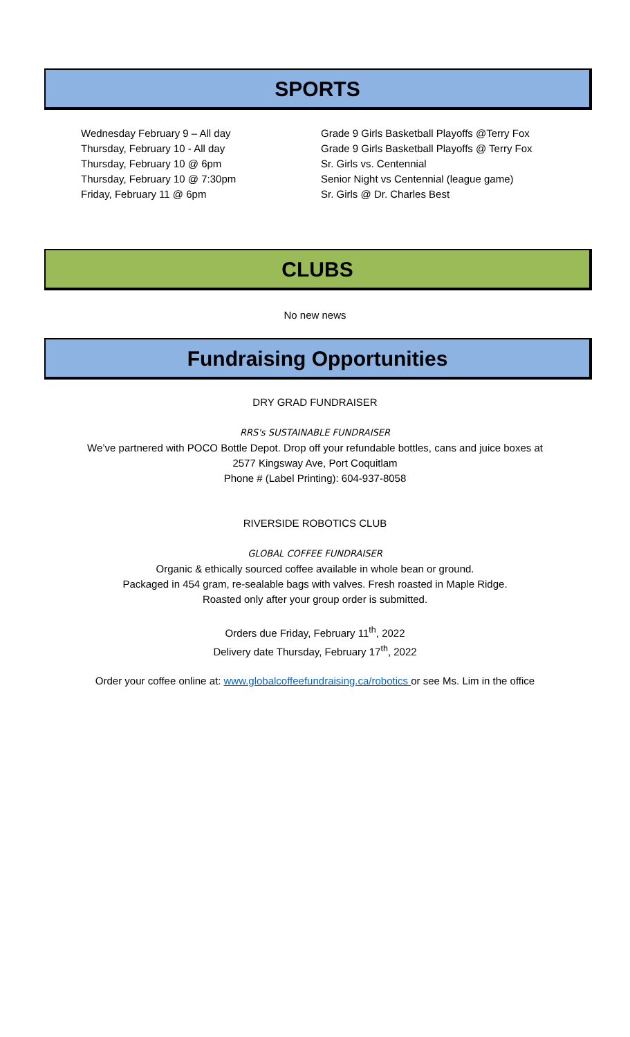SPORTS
Wednesday February 9 – All day Grade 9 Girls Basketball Playoffs @Terry Fox
Thursday, February 10 - All day Grade 9 Girls Basketball Playoffs @ Terry Fox
Thursday, February 10 @ 6pm Sr. Girls vs. Centennial
Thursday, February 10 @ 7:30pm Senior Night vs Centennial (league game)
Friday, February 11 @ 6pm Sr. Girls @ Dr. Charles Best
CLUBS
No new news
Fundraising Opportunities
DRY GRAD FUNDRAISER
RRS's SUSTAINABLE FUNDRAISER
We’ve partnered with POCO Bottle Depot. Drop off your refundable bottles, cans and juice boxes at
2577 Kingsway Ave, Port Coquitlam
Phone # (Label Printing): 604-937-8058
RIVERSIDE ROBOTICS CLUB
GLOBAL COFFEE FUNDRAISER
Organic & ethically sourced coffee available in whole bean or ground.
Packaged in 454 gram, re-sealable bags with valves. Fresh roasted in Maple Ridge.
Roasted only after your group order is submitted.
Orders due Friday, February 11<sup>th</sup>, 2022
Delivery date Thursday, February 17<sup>th</sup>, 2022
Order your coffee online at: www.globalcoffeefundraising.ca/robotics or see Ms. Lim in the office